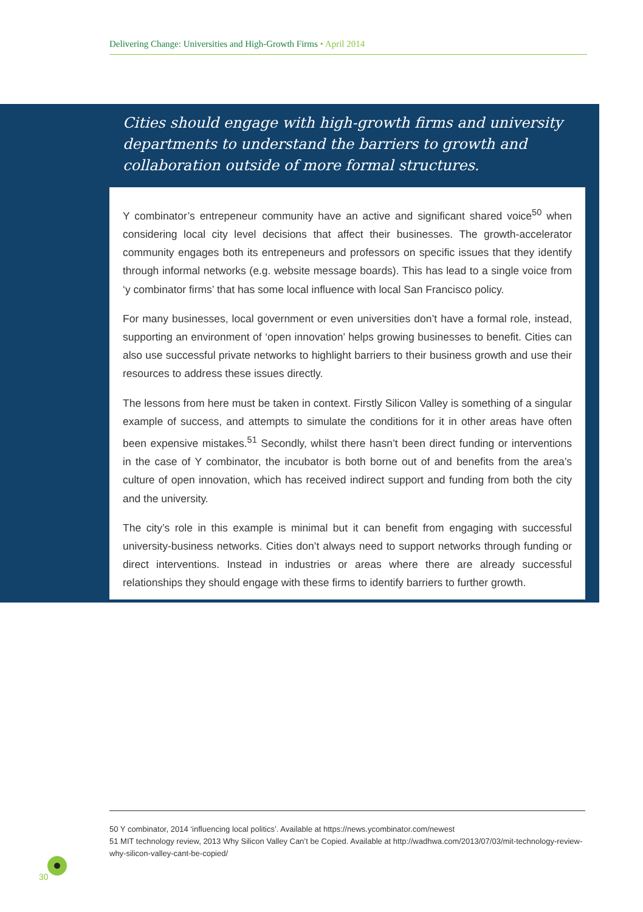Delivering Change: Universities and High-Growth Firms • April 2014
Cities should engage with high-growth firms and university departments to understand the barriers to growth and collaboration outside of more formal structures.
Y combinator’s entrepeneur community have an active and significant shared voice<sup>50</sup> when considering local city level decisions that affect their businesses. The growth-accelerator community engages both its entrepeneurs and professors on specific issues that they identify through informal networks (e.g. website message boards). This has lead to a single voice from ‘y combinator firms’ that has some local influence with local San Francisco policy.
For many businesses, local government or even universities don’t have a formal role, instead, supporting an environment of ‘open innovation’ helps growing businesses to benefit. Cities can also use successful private networks to highlight barriers to their business growth and use their resources to address these issues directly.
The lessons from here must be taken in context. Firstly Silicon Valley is something of a singular example of success, and attempts to simulate the conditions for it in other areas have often been expensive mistakes.<sup>51</sup> Secondly, whilst there hasn’t been direct funding or interventions in the case of Y combinator, the incubator is both borne out of and benefits from the area’s culture of open innovation, which has received indirect support and funding from both the city and the university.
The city’s role in this example is minimal but it can benefit from engaging with successful university-business networks. Cities don’t always need to support networks through funding or direct interventions. Instead in industries or areas where there are already successful relationships they should engage with these firms to identify barriers to further growth.
50 Y combinator, 2014 ‘influencing local politics’. Available at https://news.ycombinator.com/newest
51 MIT technology review, 2013 Why Silicon Valley Can’t be Copied. Available at http://wadhwa.com/2013/07/03/mit-technology-review-why-silicon-valley-cant-be-copied/
30